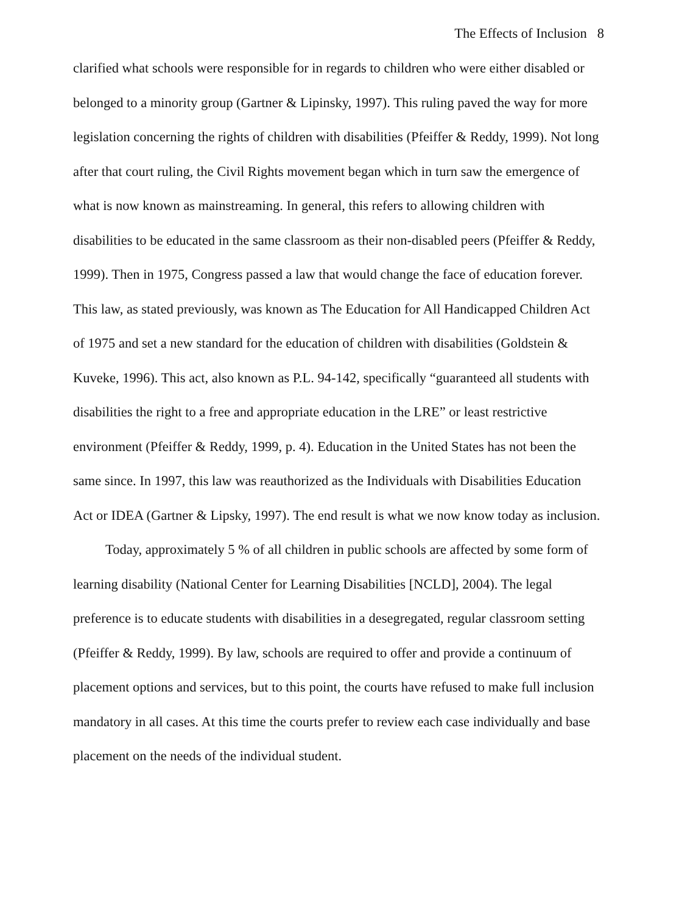The Effects of Inclusion 8
clarified what schools were responsible for in regards to children who were either disabled or belonged to a minority group (Gartner & Lipinsky, 1997). This ruling paved the way for more legislation concerning the rights of children with disabilities (Pfeiffer & Reddy, 1999). Not long after that court ruling, the Civil Rights movement began which in turn saw the emergence of what is now known as mainstreaming. In general, this refers to allowing children with disabilities to be educated in the same classroom as their non-disabled peers (Pfeiffer & Reddy, 1999). Then in 1975, Congress passed a law that would change the face of education forever. This law, as stated previously, was known as The Education for All Handicapped Children Act of 1975 and set a new standard for the education of children with disabilities (Goldstein & Kuveke, 1996). This act, also known as P.L. 94-142, specifically “guaranteed all students with disabilities the right to a free and appropriate education in the LRE” or least restrictive environment (Pfeiffer & Reddy, 1999, p. 4). Education in the United States has not been the same since. In 1997, this law was reauthorized as the Individuals with Disabilities Education Act or IDEA (Gartner & Lipsky, 1997). The end result is what we now know today as inclusion.
Today, approximately 5 % of all children in public schools are affected by some form of learning disability (National Center for Learning Disabilities [NCLD], 2004). The legal preference is to educate students with disabilities in a desegregated, regular classroom setting (Pfeiffer & Reddy, 1999). By law, schools are required to offer and provide a continuum of placement options and services, but to this point, the courts have refused to make full inclusion mandatory in all cases. At this time the courts prefer to review each case individually and base placement on the needs of the individual student.